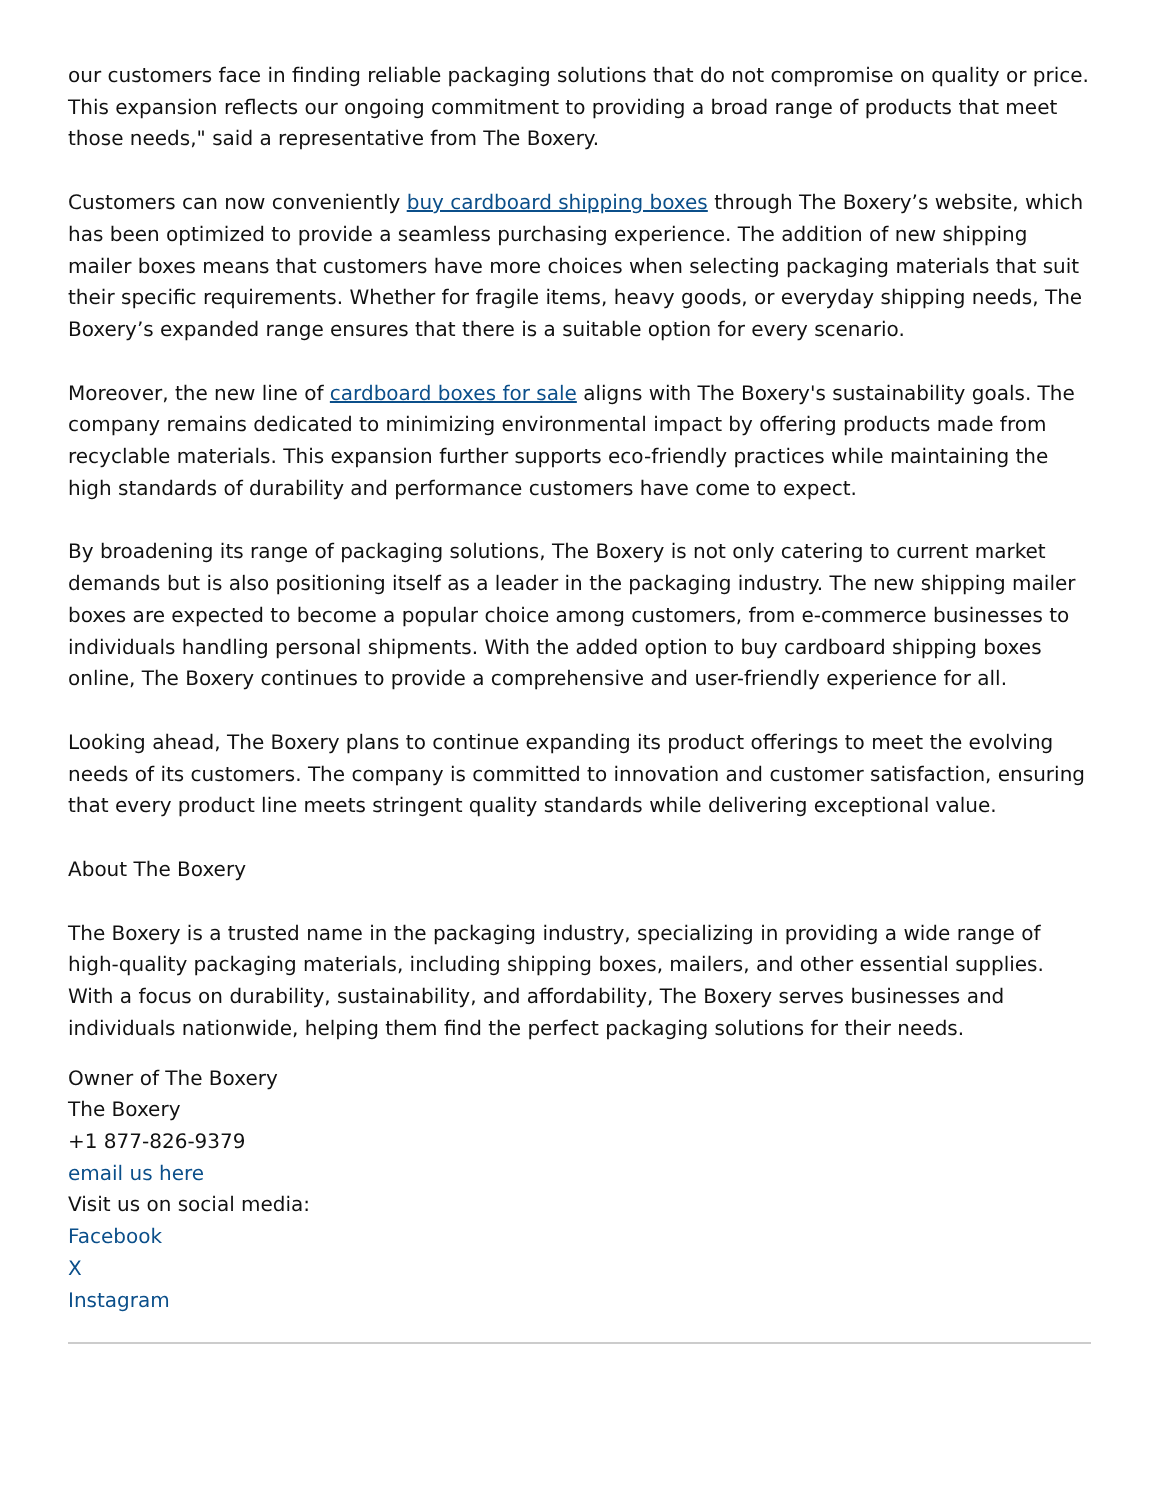our customers face in finding reliable packaging solutions that do not compromise on quality or price. This expansion reflects our ongoing commitment to providing a broad range of products that meet those needs," said a representative from The Boxery.
Customers can now conveniently buy cardboard shipping boxes through The Boxery’s website, which has been optimized to provide a seamless purchasing experience. The addition of new shipping mailer boxes means that customers have more choices when selecting packaging materials that suit their specific requirements. Whether for fragile items, heavy goods, or everyday shipping needs, The Boxery’s expanded range ensures that there is a suitable option for every scenario.
Moreover, the new line of cardboard boxes for sale aligns with The Boxery's sustainability goals. The company remains dedicated to minimizing environmental impact by offering products made from recyclable materials. This expansion further supports eco-friendly practices while maintaining the high standards of durability and performance customers have come to expect.
By broadening its range of packaging solutions, The Boxery is not only catering to current market demands but is also positioning itself as a leader in the packaging industry. The new shipping mailer boxes are expected to become a popular choice among customers, from e-commerce businesses to individuals handling personal shipments. With the added option to buy cardboard shipping boxes online, The Boxery continues to provide a comprehensive and user-friendly experience for all.
Looking ahead, The Boxery plans to continue expanding its product offerings to meet the evolving needs of its customers. The company is committed to innovation and customer satisfaction, ensuring that every product line meets stringent quality standards while delivering exceptional value.
About The Boxery
The Boxery is a trusted name in the packaging industry, specializing in providing a wide range of high-quality packaging materials, including shipping boxes, mailers, and other essential supplies. With a focus on durability, sustainability, and affordability, The Boxery serves businesses and individuals nationwide, helping them find the perfect packaging solutions for their needs.
Owner of The Boxery
The Boxery
+1 877-826-9379
email us here
Visit us on social media:
Facebook
X
Instagram